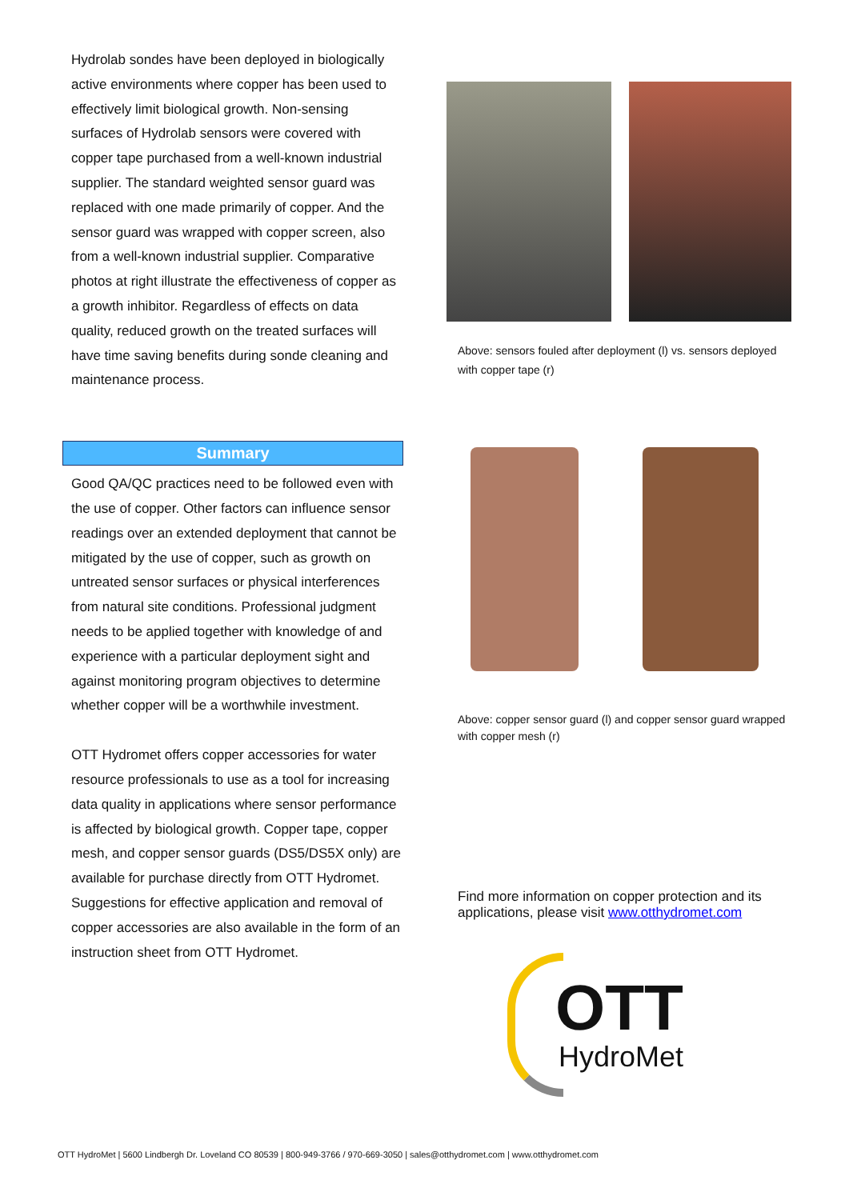Hydrolab sondes have been deployed in biologically active environments where copper has been used to effectively limit biological growth. Non-sensing surfaces of Hydrolab sensors were covered with copper tape purchased from a well-known industrial supplier. The standard weighted sensor guard was replaced with one made primarily of copper. And the sensor guard was wrapped with copper screen, also from a well-known industrial supplier. Comparative photos at right illustrate the effectiveness of copper as a growth inhibitor. Regardless of effects on data quality, reduced growth on the treated surfaces will have time saving benefits during sonde cleaning and maintenance process.
Summary
Good QA/QC practices need to be followed even with the use of copper. Other factors can influence sensor readings over an extended deployment that cannot be mitigated by the use of copper, such as growth on untreated sensor surfaces or physical interferences from natural site conditions. Professional judgment needs to be applied together with knowledge of and experience with a particular deployment sight and against monitoring program objectives to determine whether copper will be a worthwhile investment.
OTT Hydromet offers copper accessories for water resource professionals to use as a tool for increasing data quality in applications where sensor performance is affected by biological growth. Copper tape, copper mesh, and copper sensor guards (DS5/DS5X only) are available for purchase directly from OTT Hydromet. Suggestions for effective application and removal of copper accessories are also available in the form of an instruction sheet from OTT Hydromet.
Above: sensors fouled after deployment (l) vs. sensors deployed with copper tape (r)
Above: copper sensor guard (l) and copper sensor guard wrapped with copper mesh (r)
Find more information on copper protection and its applications, please visit www.otthydromet.com
OTT
HydroMet
OTT HydroMet | 5600 Lindbergh Dr. Loveland CO 80539 | 800-949-3766 / 970-669-3050 | sales@otthydromet.com | www.otthydromet.com